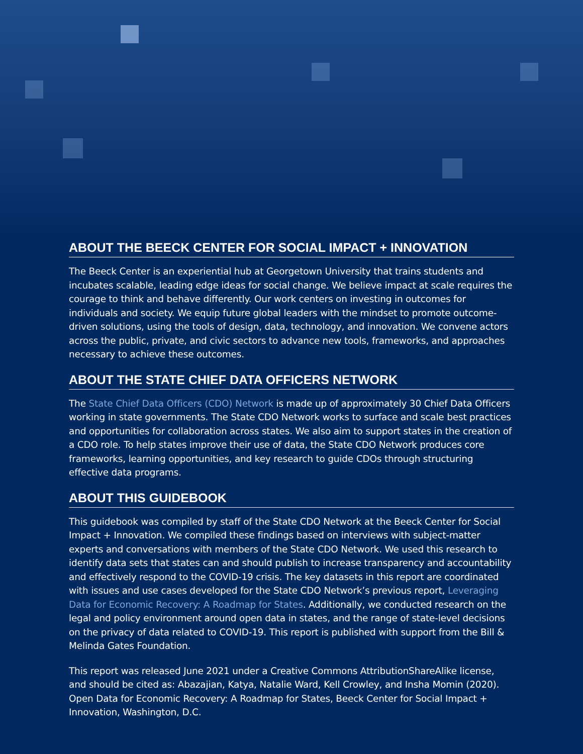ABOUT THE BEECK CENTER FOR SOCIAL IMPACT + INNOVATION
The Beeck Center is an experiential hub at Georgetown University that trains students and incubates scalable, leading edge ideas for social change. We believe impact at scale requires the courage to think and behave differently. Our work centers on investing in outcomes for individuals and society. We equip future global leaders with the mindset to promote outcome-driven solutions, using the tools of design, data, technology, and innovation. We convene actors across the public, private, and civic sectors to advance new tools, frameworks, and approaches necessary to achieve these outcomes.
ABOUT THE STATE CHIEF DATA OFFICERS NETWORK
The State Chief Data Officers (CDO) Network is made up of approximately 30 Chief Data Officers working in state governments. The State CDO Network works to surface and scale best practices and opportunities for collaboration across states. We also aim to support states in the creation of a CDO role. To help states improve their use of data, the State CDO Network produces core frameworks, learning opportunities, and key research to guide CDOs through structuring effective data programs.
ABOUT THIS GUIDEBOOK
This guidebook was compiled by staff of the State CDO Network at the Beeck Center for Social Impact + Innovation. We compiled these findings based on interviews with subject-matter experts and conversations with members of the State CDO Network. We used this research to identify data sets that states can and should publish to increase transparency and accountability and effectively respond to the COVID-19 crisis. The key datasets in this report are coordinated with issues and use cases developed for the State CDO Network’s previous report, Leveraging Data for Economic Recovery: A Roadmap for States. Additionally, we conducted research on the legal and policy environment around open data in states, and the range of state-level decisions on the privacy of data related to COVID-19. This report is published with support from the Bill & Melinda Gates Foundation.
This report was released June 2021 under a Creative Commons AttributionShareAlike license, and should be cited as: Abazajian, Katya, Natalie Ward, Kell Crowley, and Insha Momin (2020). Open Data for Economic Recovery: A Roadmap for States, Beeck Center for Social Impact + Innovation, Washington, D.C.